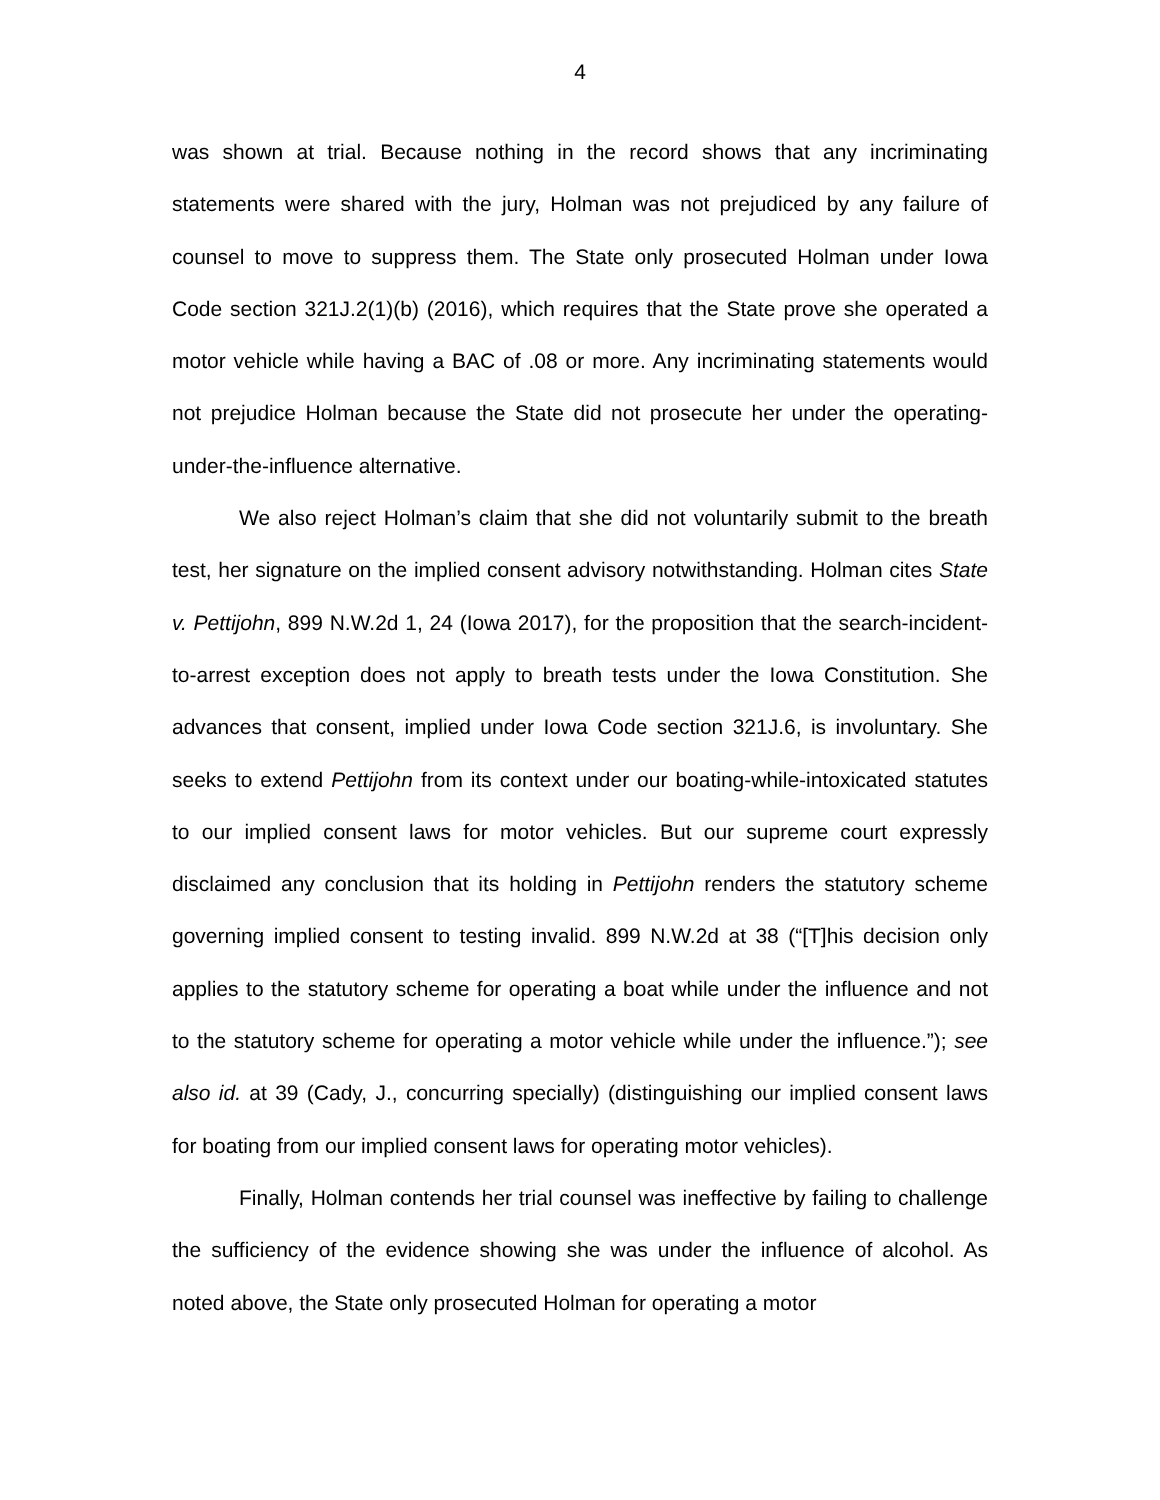4
was shown at trial. Because nothing in the record shows that any incriminating statements were shared with the jury, Holman was not prejudiced by any failure of counsel to move to suppress them. The State only prosecuted Holman under Iowa Code section 321J.2(1)(b) (2016), which requires that the State prove she operated a motor vehicle while having a BAC of .08 or more. Any incriminating statements would not prejudice Holman because the State did not prosecute her under the operating-under-the-influence alternative.
We also reject Holman’s claim that she did not voluntarily submit to the breath test, her signature on the implied consent advisory notwithstanding. Holman cites State v. Pettijohn, 899 N.W.2d 1, 24 (Iowa 2017), for the proposition that the search-incident-to-arrest exception does not apply to breath tests under the Iowa Constitution. She advances that consent, implied under Iowa Code section 321J.6, is involuntary. She seeks to extend Pettijohn from its context under our boating-while-intoxicated statutes to our implied consent laws for motor vehicles. But our supreme court expressly disclaimed any conclusion that its holding in Pettijohn renders the statutory scheme governing implied consent to testing invalid. 899 N.W.2d at 38 (“[T]his decision only applies to the statutory scheme for operating a boat while under the influence and not to the statutory scheme for operating a motor vehicle while under the influence.”); see also id. at 39 (Cady, J., concurring specially) (distinguishing our implied consent laws for boating from our implied consent laws for operating motor vehicles).
Finally, Holman contends her trial counsel was ineffective by failing to challenge the sufficiency of the evidence showing she was under the influence of alcohol. As noted above, the State only prosecuted Holman for operating a motor